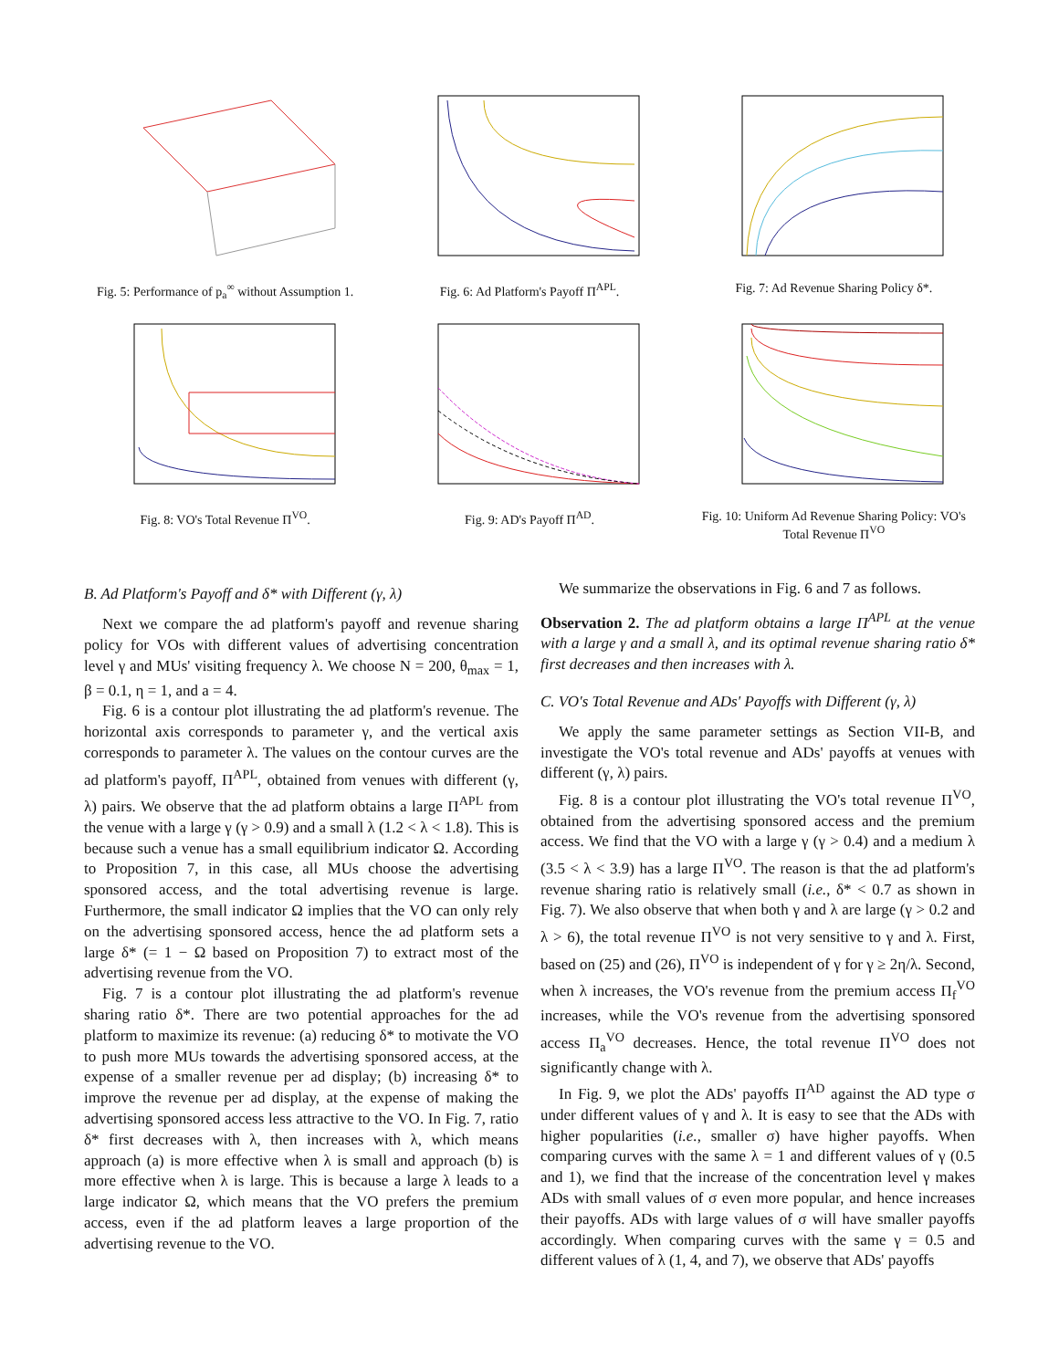Fig. 5: Performance of p<sub>a</sub><sup>∞</sup> without Assumption 1.
Fig. 6: Ad Platform's Payoff Π<sup>APL</sup>.
Fig. 7: Ad Revenue Sharing Policy δ*.
Fig. 8: VO's Total Revenue Π<sup>VO</sup>.
Fig. 9: AD's Payoff Π<sup>AD</sup>.
Fig. 10: Uniform Ad Revenue Sharing Policy: VO's Total Revenue Π<sup>VO</sup>
B. Ad Platform's Payoff and δ* with Different (γ, λ)
Next we compare the ad platform's payoff and revenue sharing policy for VOs with different values of advertising concentration level γ and MUs' visiting frequency λ. We choose N = 200, θ<sub>max</sub> = 1, β = 0.1, η = 1, and a = 4.
Fig. 6 is a contour plot illustrating the ad platform's revenue. The horizontal axis corresponds to parameter γ, and the vertical axis corresponds to parameter λ. The values on the contour curves are the ad platform's payoff, Π<sup>APL</sup>, obtained from venues with different (γ, λ) pairs. We observe that the ad platform obtains a large Π<sup>APL</sup> from the venue with a large γ (γ > 0.9) and a small λ (1.2 < λ < 1.8). This is because such a venue has a small equilibrium indicator Ω. According to Proposition 7, in this case, all MUs choose the advertising sponsored access, and the total advertising revenue is large. Furthermore, the small indicator Ω implies that the VO can only rely on the advertising sponsored access, hence the ad platform sets a large δ* (= 1 − Ω based on Proposition 7) to extract most of the advertising revenue from the VO.
Fig. 7 is a contour plot illustrating the ad platform's revenue sharing ratio δ*. There are two potential approaches for the ad platform to maximize its revenue: (a) reducing δ* to motivate the VO to push more MUs towards the advertising sponsored access, at the expense of a smaller revenue per ad display; (b) increasing δ* to improve the revenue per ad display, at the expense of making the advertising sponsored access less attractive to the VO. In Fig. 7, ratio δ* first decreases with λ, then increases with λ, which means approach (a) is more effective when λ is small and approach (b) is more effective when λ is large. This is because a large λ leads to a large indicator Ω, which means that the VO prefers the premium access, even if the ad platform leaves a large proportion of the advertising revenue to the VO.
We summarize the observations in Fig. 6 and 7 as follows.
Observation 2. The ad platform obtains a large Π<sup>APL</sup> at the venue with a large γ and a small λ, and its optimal revenue sharing ratio δ* first decreases and then increases with λ.
C. VO's Total Revenue and ADs' Payoffs with Different (γ, λ)
We apply the same parameter settings as Section VII-B, and investigate the VO's total revenue and ADs' payoffs at venues with different (γ, λ) pairs.
Fig. 8 is a contour plot illustrating the VO's total revenue Π<sup>VO</sup>, obtained from the advertising sponsored access and the premium access. We find that the VO with a large γ (γ > 0.4) and a medium λ (3.5 < λ < 3.9) has a large Π<sup>VO</sup>. The reason is that the ad platform's revenue sharing ratio is relatively small (i.e., δ* < 0.7 as shown in Fig. 7). We also observe that when both γ and λ are large (γ > 0.2 and λ > 6), the total revenue Π<sup>VO</sup> is not very sensitive to γ and λ. First, based on (25) and (26), Π<sup>VO</sup> is independent of γ for γ ≥ 2η/λ. Second, when λ increases, the VO's revenue from the premium access Π<sub>f</sub><sup>VO</sup> increases, while the VO's revenue from the advertising sponsored access Π<sub>a</sub><sup>VO</sup> decreases. Hence, the total revenue Π<sup>VO</sup> does not significantly change with λ.
In Fig. 9, we plot the ADs' payoffs Π<sup>AD</sup> against the AD type σ under different values of γ and λ. It is easy to see that the ADs with higher popularities (i.e., smaller σ) have higher payoffs. When comparing curves with the same λ = 1 and different values of γ (0.5 and 1), we find that the increase of the concentration level γ makes ADs with small values of σ even more popular, and hence increases their payoffs. ADs with large values of σ will have smaller payoffs accordingly. When comparing curves with the same γ = 0.5 and different values of λ (1, 4, and 7), we observe that ADs' payoffs